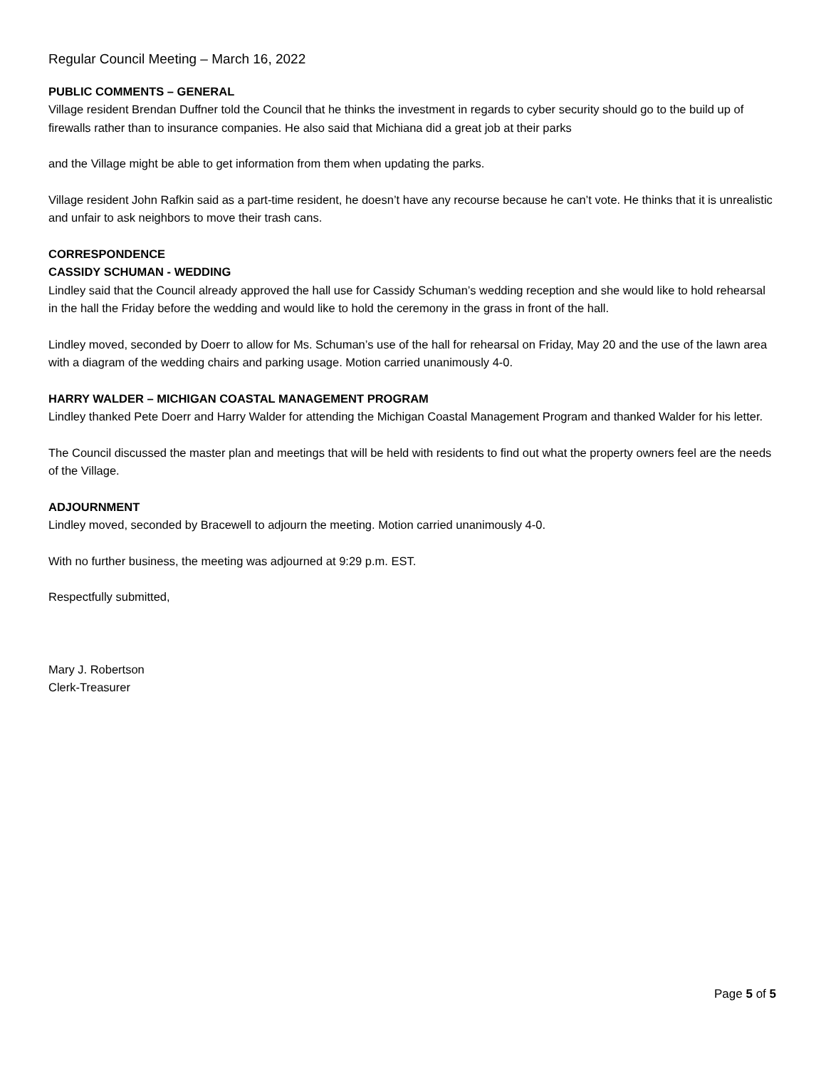Regular Council Meeting – March 16, 2022
PUBLIC COMMENTS – GENERAL
Village resident Brendan Duffner told the Council that he thinks the investment in regards to cyber security should go to the build up of firewalls rather than to insurance companies. He also said that Michiana did a great job at their parks
and the Village might be able to get information from them when updating the parks.
Village resident John Rafkin said as a part-time resident, he doesn’t have any recourse because he can’t vote. He thinks that it is unrealistic and unfair to ask neighbors to move their trash cans.
CORRESPONDENCE
CASSIDY SCHUMAN - WEDDING
Lindley said that the Council already approved the hall use for Cassidy Schuman’s wedding reception and she would like to hold rehearsal in the hall the Friday before the wedding and would like to hold the ceremony in the grass in front of the hall.
Lindley moved, seconded by Doerr to allow for Ms. Schuman’s use of the hall for rehearsal on Friday, May 20 and the use of the lawn area with a diagram of the wedding chairs and parking usage. Motion carried unanimously 4-0.
HARRY WALDER – MICHIGAN COASTAL MANAGEMENT PROGRAM
Lindley thanked Pete Doerr and Harry Walder for attending the Michigan Coastal Management Program and thanked Walder for his letter.
The Council discussed the master plan and meetings that will be held with residents to find out what the property owners feel are the needs of the Village.
ADJOURNMENT
Lindley moved, seconded by Bracewell to adjourn the meeting. Motion carried unanimously 4-0.
With no further business, the meeting was adjourned at 9:29 p.m. EST.
Respectfully submitted,
Mary J. Robertson
Clerk-Treasurer
Page 5 of 5